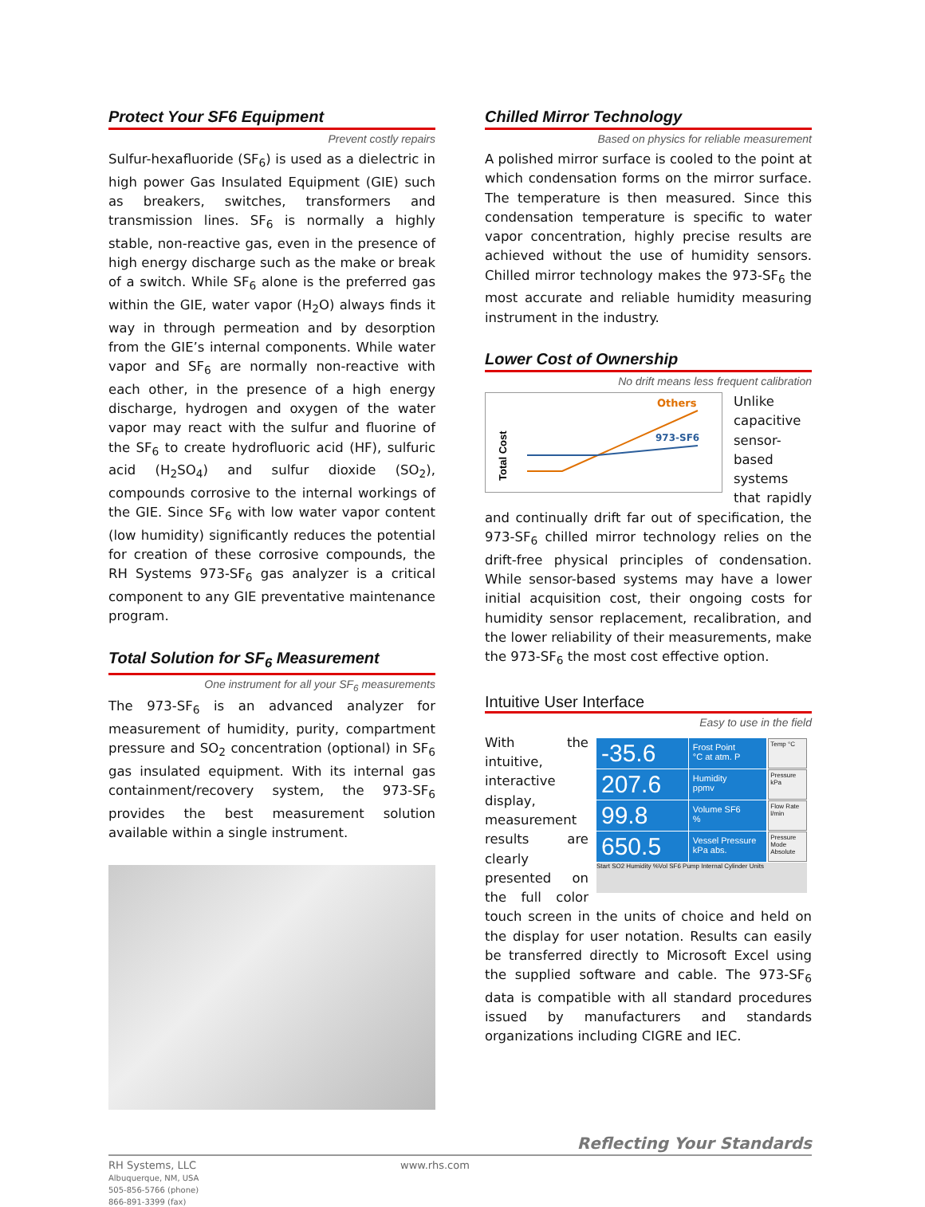Protect Your SF6 Equipment
Prevent costly repairs
Sulfur-hexafluoride (SF<sub>6</sub>) is used as a dielectric in high power Gas Insulated Equipment (GIE) such as breakers, switches, transformers and transmission lines. SF<sub>6</sub> is normally a highly stable, non-reactive gas, even in the presence of high energy discharge such as the make or break of a switch. While SF<sub>6</sub> alone is the preferred gas within the GIE, water vapor (H<sub>2</sub>O) always finds it way in through permeation and by desorption from the GIE’s internal components. While water vapor and SF<sub>6</sub> are normally non-reactive with each other, in the presence of a high energy discharge, hydrogen and oxygen of the water vapor may react with the sulfur and fluorine of the SF<sub>6</sub> to create hydrofluoric acid (HF), sulfuric acid (H<sub>2</sub>SO<sub>4</sub>) and sulfur dioxide (SO<sub>2</sub>), compounds corrosive to the internal workings of the GIE. Since SF<sub>6</sub> with low water vapor content (low humidity) significantly reduces the potential for creation of these corrosive compounds, the RH Systems 973-SF<sub>6</sub> gas analyzer is a critical component to any GIE preventative maintenance program.
Total Solution for SF<sub>6</sub> Measurement
One instrument for all your SF<sub>6</sub> measurements
The 973-SF<sub>6</sub> is an advanced analyzer for measurement of humidity, purity, compartment pressure and SO<sub>2</sub> concentration (optional) in SF<sub>6</sub> gas insulated equipment. With its internal gas containment/recovery system, the 973-SF<sub>6</sub> provides the best measurement solution available within a single instrument.
Chilled Mirror Technology
Based on physics for reliable measurement
A polished mirror surface is cooled to the point at which condensation forms on the mirror surface. The temperature is then measured. Since this condensation temperature is specific to water vapor concentration, highly precise results are achieved without the use of humidity sensors. Chilled mirror technology makes the 973-SF<sub>6</sub> the most accurate and reliable humidity measuring instrument in the industry.
Lower Cost of Ownership
No drift means less frequent calibration
Total Cost
Others
973-SF6
Unlike capacitive sensor-based systems that rapidly and continually drift far out of specification, the 973-SF<sub>6</sub> chilled mirror technology relies on the drift-free physical principles of condensation. While sensor-based systems may have a lower initial acquisition cost, their ongoing costs for humidity sensor replacement, recalibration, and the lower reliability of their measurements, make the 973-SF<sub>6</sub> the most cost effective option.
Intuitive User Interface
Easy to use in the field
-35.6
Frost Point
°C at atm. P
Temp °C
207.6
Humidity
ppmv
Pressure kPa
99.8
Volume SF6
%
Flow Rate l/min
650.5
Vessel Pressure
kPa abs.
Pressure Mode Absolute
Start SO2 Humidity %Vol SF6 Pump Internal Cylinder Units
With the intuitive, interactive display, measurement results are clearly presented on the full color touch screen in the units of choice and held on the display for user notation. Results can easily be transferred directly to Microsoft Excel using the supplied software and cable. The 973-SF<sub>6</sub> data is compatible with all standard procedures issued by manufacturers and standards organizations including CIGRE and IEC.
Reflecting Your Standards
RH Systems, LLC
Albuquerque, NM, USA
505-856-5766 (phone)
866-891-3399 (fax)
www.rhs.com